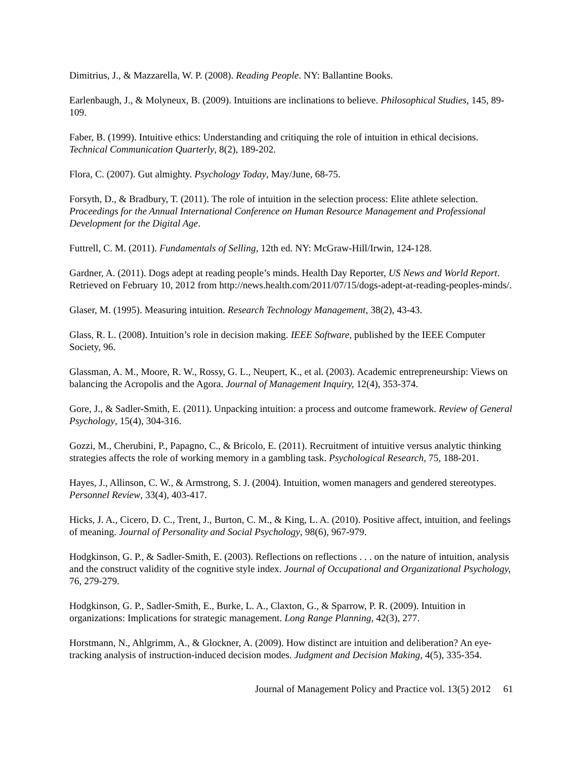Dimitrius, J., & Mazzarella, W. P. (2008). Reading People. NY: Ballantine Books.
Earlenbaugh, J., & Molyneux, B. (2009). Intuitions are inclinations to believe. Philosophical Studies, 145, 89-109.
Faber, B. (1999). Intuitive ethics: Understanding and critiquing the role of intuition in ethical decisions. Technical Communication Quarterly, 8(2), 189-202.
Flora, C. (2007). Gut almighty. Psychology Today, May/June, 68-75.
Forsyth, D., & Bradbury, T. (2011). The role of intuition in the selection process: Elite athlete selection. Proceedings for the Annual International Conference on Human Resource Management and Professional Development for the Digital Age.
Futtrell, C. M. (2011). Fundamentals of Selling, 12th ed. NY: McGraw-Hill/Irwin, 124-128.
Gardner, A. (2011). Dogs adept at reading people’s minds. Health Day Reporter, US News and World Report. Retrieved on February 10, 2012 from http://news.health.com/2011/07/15/dogs-adept-at-reading-peoples-minds/.
Glaser, M. (1995). Measuring intuition. Research Technology Management, 38(2), 43-43.
Glass, R. L. (2008). Intuition’s role in decision making. IEEE Software, published by the IEEE Computer Society, 96.
Glassman, A. M., Moore, R. W., Rossy, G. L., Neupert, K., et al. (2003). Academic entrepreneurship: Views on balancing the Acropolis and the Agora. Journal of Management Inquiry, 12(4), 353-374.
Gore, J., & Sadler-Smith, E. (2011). Unpacking intuition: a process and outcome framework. Review of General Psychology, 15(4), 304-316.
Gozzi, M., Cherubini, P., Papagno, C., & Bricolo, E. (2011). Recruitment of intuitive versus analytic thinking strategies affects the role of working memory in a gambling task. Psychological Research, 75, 188-201.
Hayes, J., Allinson, C. W., & Armstrong, S. J. (2004). Intuition, women managers and gendered stereotypes. Personnel Review, 33(4), 403-417.
Hicks, J. A., Cicero, D. C., Trent, J., Burton, C. M., & King, L. A. (2010). Positive affect, intuition, and feelings of meaning. Journal of Personality and Social Psychology, 98(6), 967-979.
Hodgkinson, G. P., & Sadler-Smith, E. (2003). Reflections on reflections . . . on the nature of intuition, analysis and the construct validity of the cognitive style index. Journal of Occupational and Organizational Psychology, 76, 279-279.
Hodgkinson, G. P., Sadler-Smith, E., Burke, L. A., Claxton, G., & Sparrow, P. R. (2009). Intuition in organizations: Implications for strategic management. Long Range Planning, 42(3), 277.
Horstmann, N., Ahlgrimm, A., & Glockner, A. (2009). How distinct are intuition and deliberation? An eye-tracking analysis of instruction-induced decision modes. Judgment and Decision Making, 4(5), 335-354.
Journal of Management Policy and Practice vol. 13(5) 2012 61